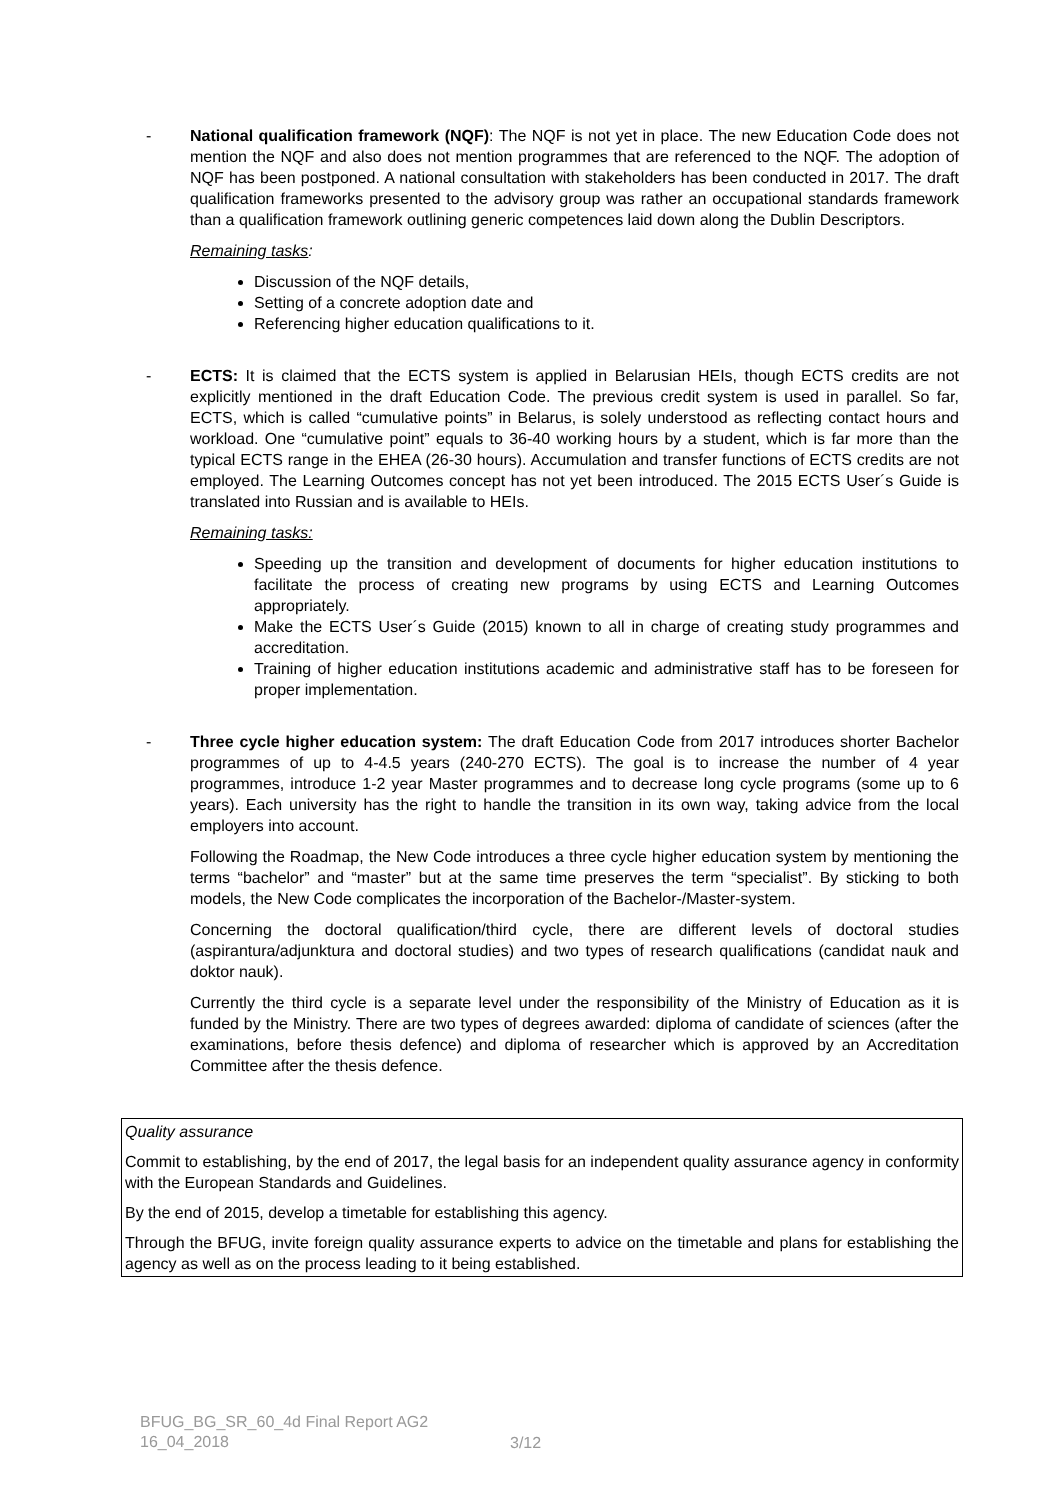- National qualification framework (NQF): The NQF is not yet in place. The new Education Code does not mention the NQF and also does not mention programmes that are referenced to the NQF. The adoption of NQF has been postponed. A national consultation with stakeholders has been conducted in 2017. The draft qualification frameworks presented to the advisory group was rather an occupational standards framework than a qualification framework outlining generic competences laid down along the Dublin Descriptors.
Remaining tasks:
Discussion of the NQF details,
Setting of a concrete adoption date and
Referencing higher education qualifications to it.
- ECTS: It is claimed that the ECTS system is applied in Belarusian HEIs, though ECTS credits are not explicitly mentioned in the draft Education Code. The previous credit system is used in parallel. So far, ECTS, which is called “cumulative points” in Belarus, is solely understood as reflecting contact hours and workload. One “cumulative point” equals to 36-40 working hours by a student, which is far more than the typical ECTS range in the EHEA (26-30 hours). Accumulation and transfer functions of ECTS credits are not employed. The Learning Outcomes concept has not yet been introduced. The 2015 ECTS User´s Guide is translated into Russian and is available to HEIs.
Remaining tasks:
Speeding up the transition and development of documents for higher education institutions to facilitate the process of creating new programs by using ECTS and Learning Outcomes appropriately.
Make the ECTS User´s Guide (2015) known to all in charge of creating study programmes and accreditation.
Training of higher education institutions academic and administrative staff has to be foreseen for proper implementation.
- Three cycle higher education system: The draft Education Code from 2017 introduces shorter Bachelor programmes of up to 4-4.5 years (240-270 ECTS). The goal is to increase the number of 4 year programmes, introduce 1-2 year Master programmes and to decrease long cycle programs (some up to 6 years). Each university has the right to handle the transition in its own way, taking advice from the local employers into account.
Following the Roadmap, the New Code introduces a three cycle higher education system by mentioning the terms “bachelor” and “master” but at the same time preserves the term “specialist”. By sticking to both models, the New Code complicates the incorporation of the Bachelor-/Master-system.
Concerning the doctoral qualification/third cycle, there are different levels of doctoral studies (aspirantura/adjunktura and doctoral studies) and two types of research qualifications (candidat nauk and doktor nauk).
Currently the third cycle is a separate level under the responsibility of the Ministry of Education as it is funded by the Ministry. There are two types of degrees awarded: diploma of candidate of sciences (after the examinations, before thesis defence) and diploma of researcher which is approved by an Accreditation Committee after the thesis defence.
Quality assurance
Commit to establishing, by the end of 2017, the legal basis for an independent quality assurance agency in conformity with the European Standards and Guidelines.
By the end of 2015, develop a timetable for establishing this agency.
Through the BFUG, invite foreign quality assurance experts to advice on the timetable and plans for establishing the agency as well as on the process leading to it being established.
BFUG_BG_SR_60_4d Final Report AG2
16_04_2018
3/12